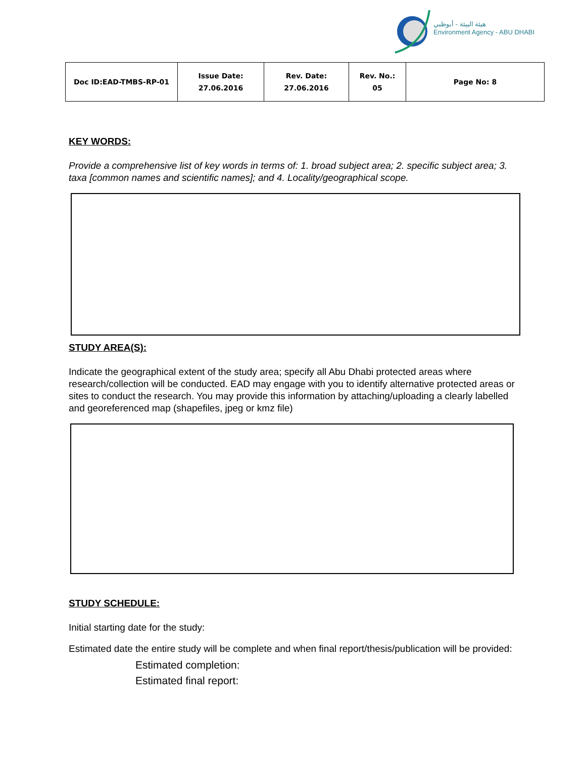هيئة البيئة - أبوظبي
Environment Agency - ABU DHABI
| Doc ID:EAD-TMBS-RP-01 | Issue Date: 27.06.2016 | Rev. Date: 27.06.2016 | Rev. No.: 05 | Page No: 8 |
KEY WORDS:
Provide a comprehensive list of key words in terms of: 1. broad subject area; 2. specific subject area; 3. taxa [common names and scientific names]; and 4. Locality/geographical scope.
STUDY AREA(S):
Indicate the geographical extent of the study area; specify all Abu Dhabi protected areas where research/collection will be conducted. EAD may engage with you to identify alternative protected areas or sites to conduct the research. You may provide this information by attaching/uploading a clearly labelled and georeferenced map (shapefiles, jpeg or kmz file)
STUDY SCHEDULE:
Initial starting date for the study:
Estimated date the entire study will be complete and when final report/thesis/publication will be provided:
Estimated completion:
Estimated final report: